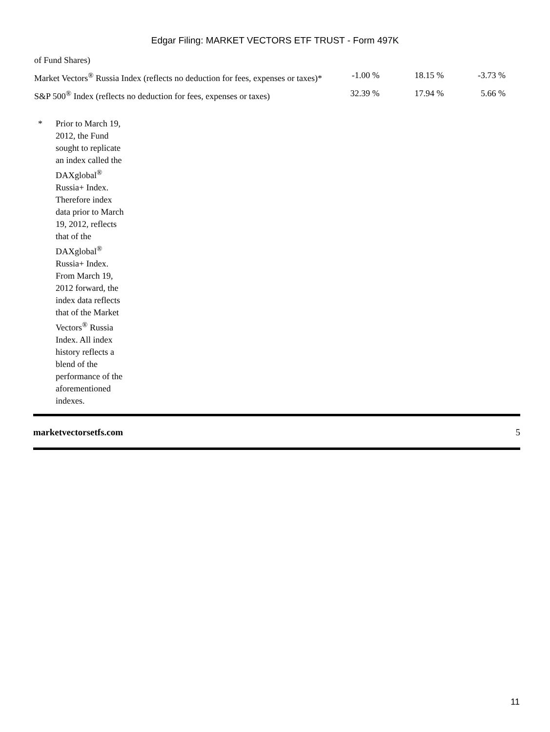Edgar Filing: MARKET VECTORS ETF TRUST - Form 497K
| of Fund Shares) | | | |
| Market Vectors<sup>®</sup> Russia Index (reflects no deduction for fees, expenses or taxes)* | -1.00 % | 18.15 % | -3.73 % |
| S&P 500<sup>®</sup> Index (reflects no deduction for fees, expenses or taxes) | 32.39 % | 17.94 % | 5.66 % |
* Prior to March 19, 2012, the Fund sought to replicate an index called the DAXglobal<sup>®</sup> Russia+ Index. Therefore index data prior to March 19, 2012, reflects that of the DAXglobal<sup>®</sup> Russia+ Index. From March 19, 2012 forward, the index data reflects that of the Market Vectors<sup>®</sup> Russia Index. All index history reflects a blend of the performance of the aforementioned indexes.
marketvectorsetfs.com 5
11